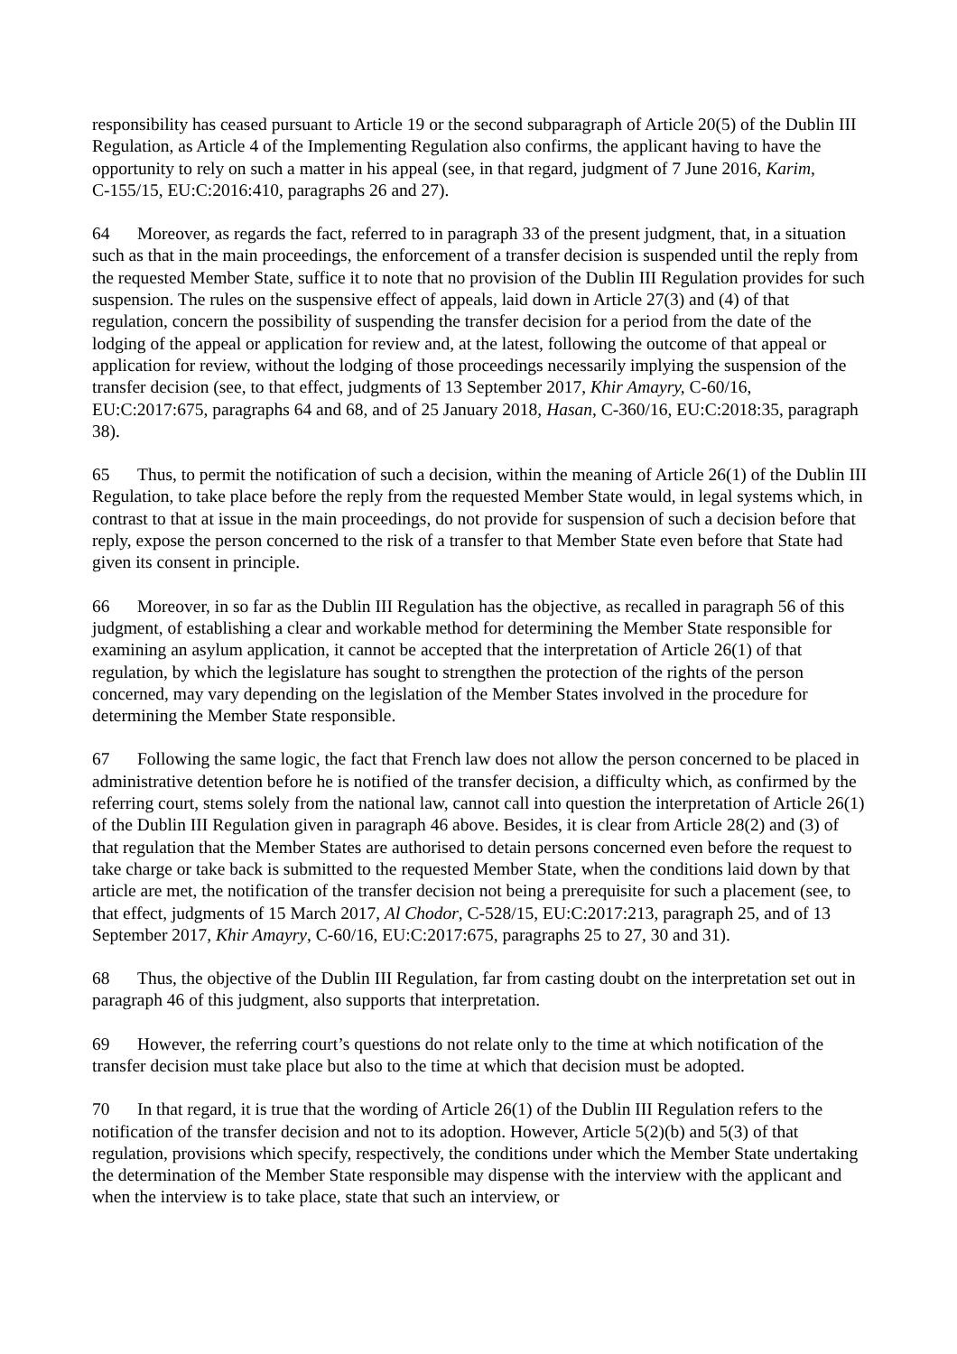responsibility has ceased pursuant to Article 19 or the second subparagraph of Article 20(5) of the Dublin III Regulation, as Article 4 of the Implementing Regulation also confirms, the applicant having to have the opportunity to rely on such a matter in his appeal (see, in that regard, judgment of 7 June 2016, Karim, C‑155/15, EU:C:2016:410, paragraphs 26 and 27).
64 Moreover, as regards the fact, referred to in paragraph 33 of the present judgment, that, in a situation such as that in the main proceedings, the enforcement of a transfer decision is suspended until the reply from the requested Member State, suffice it to note that no provision of the Dublin III Regulation provides for such suspension. The rules on the suspensive effect of appeals, laid down in Article 27(3) and (4) of that regulation, concern the possibility of suspending the transfer decision for a period from the date of the lodging of the appeal or application for review and, at the latest, following the outcome of that appeal or application for review, without the lodging of those proceedings necessarily implying the suspension of the transfer decision (see, to that effect, judgments of 13 September 2017, Khir Amayry, C‑60/16, EU:C:2017:675, paragraphs 64 and 68, and of 25 January 2018, Hasan, C‑360/16, EU:C:2018:35, paragraph 38).
65 Thus, to permit the notification of such a decision, within the meaning of Article 26(1) of the Dublin III Regulation, to take place before the reply from the requested Member State would, in legal systems which, in contrast to that at issue in the main proceedings, do not provide for suspension of such a decision before that reply, expose the person concerned to the risk of a transfer to that Member State even before that State had given its consent in principle.
66 Moreover, in so far as the Dublin III Regulation has the objective, as recalled in paragraph 56 of this judgment, of establishing a clear and workable method for determining the Member State responsible for examining an asylum application, it cannot be accepted that the interpretation of Article 26(1) of that regulation, by which the legislature has sought to strengthen the protection of the rights of the person concerned, may vary depending on the legislation of the Member States involved in the procedure for determining the Member State responsible.
67 Following the same logic, the fact that French law does not allow the person concerned to be placed in administrative detention before he is notified of the transfer decision, a difficulty which, as confirmed by the referring court, stems solely from the national law, cannot call into question the interpretation of Article 26(1) of the Dublin III Regulation given in paragraph 46 above. Besides, it is clear from Article 28(2) and (3) of that regulation that the Member States are authorised to detain persons concerned even before the request to take charge or take back is submitted to the requested Member State, when the conditions laid down by that article are met, the notification of the transfer decision not being a prerequisite for such a placement (see, to that effect, judgments of 15 March 2017, Al Chodor, C‑528/15, EU:C:2017:213, paragraph 25, and of 13 September 2017, Khir Amayry, C‑60/16, EU:C:2017:675, paragraphs 25 to 27, 30 and 31).
68 Thus, the objective of the Dublin III Regulation, far from casting doubt on the interpretation set out in paragraph 46 of this judgment, also supports that interpretation.
69 However, the referring court’s questions do not relate only to the time at which notification of the transfer decision must take place but also to the time at which that decision must be adopted.
70 In that regard, it is true that the wording of Article 26(1) of the Dublin III Regulation refers to the notification of the transfer decision and not to its adoption. However, Article 5(2)(b) and 5(3) of that regulation, provisions which specify, respectively, the conditions under which the Member State undertaking the determination of the Member State responsible may dispense with the interview with the applicant and when the interview is to take place, state that such an interview, or